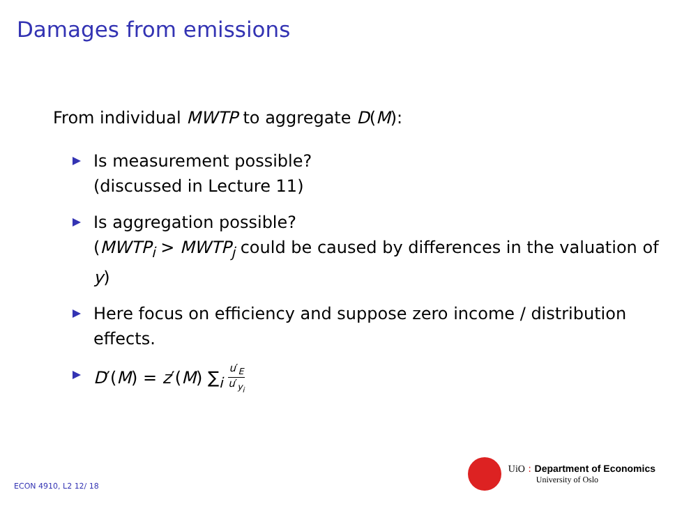Damages from emissions
From individual MWTP to aggregate D(M):
Is measurement possible?
(discussed in Lecture 11)
Is aggregation possible?
(MWTP<sub>i</sub> > MWTP<sub>j</sub> could be caused by differences in the valuation of y)
Here focus on efficiency and suppose zero income / distribution effects.
D′(M) = z′(M) ∑<sub>i</sub> u′<sub>E</sub> u′<sub>y<sub>i</sub></sub>
ECON 4910, L2 12/ 18
UiO : Department of Economics
University of Oslo